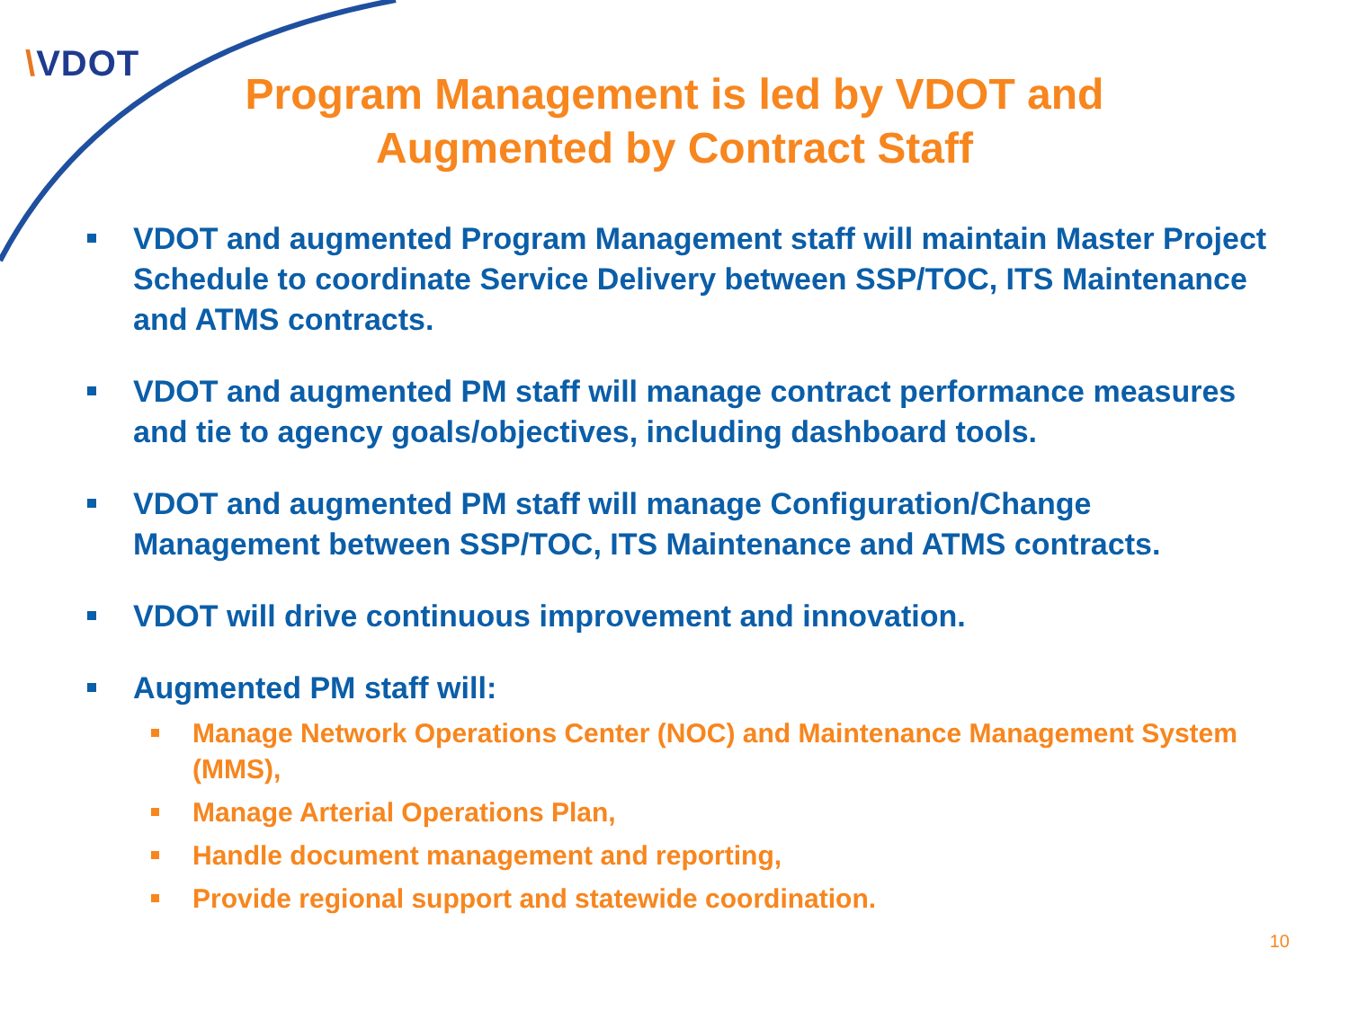\VDOT
Program Management is led by VDOT and Augmented by Contract Staff
VDOT and augmented Program Management staff will maintain Master Project Schedule to coordinate Service Delivery between SSP/TOC, ITS Maintenance and ATMS contracts.
VDOT and augmented PM staff will manage contract performance measures and tie to agency goals/objectives, including dashboard tools.
VDOT and augmented PM staff will manage Configuration/Change Management between SSP/TOC, ITS Maintenance and ATMS contracts.
VDOT will drive continuous improvement and innovation.
Augmented PM staff will:
Manage Network Operations Center (NOC) and Maintenance Management System (MMS),
Manage Arterial Operations Plan,
Handle document management and reporting,
Provide regional support and statewide coordination.
10